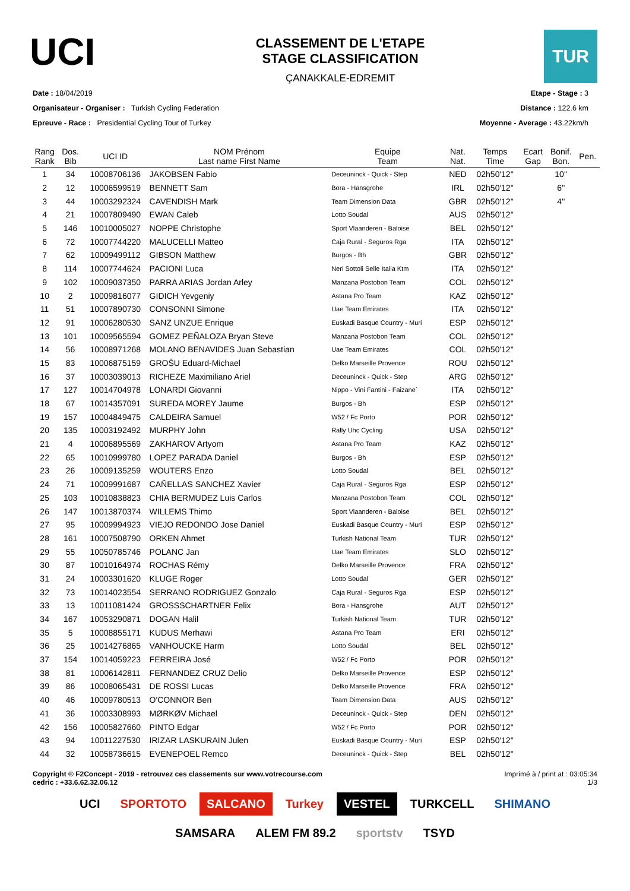UCI
CLASSEMENT DE L'ETAPE
STAGE CLASSIFICATION
ÇANAKKALE-EDREMIT
TUR
Date : 18/04/2019
Organisateur - Organiser : Turkish Cycling Federation
Epreuve - Race : Presidential Cycling Tour of Turkey
Etape - Stage : 3
Distance : 122.6 km
Moyenne - Average : 43.22km/h
| Rang Rank | Dos. Bib | UCI ID | NOM Prénom Last name First Name | Equipe Team | Nat. Nat. | Temps Time | Ecart Gap | Bonif. Bon. | Pen. |
| --- | --- | --- | --- | --- | --- | --- | --- | --- | --- |
| 1 | 34 | 10008706136 | JAKOBSEN Fabio | Deceuninck - Quick - Step | NED | 02h50'12'' | | 10'' | |
| 2 | 12 | 10006599519 | BENNETT Sam | Bora - Hansgrohe | IRL | 02h50'12'' | | 6'' | |
| 3 | 44 | 10003292324 | CAVENDISH Mark | Team Dimension Data | GBR | 02h50'12'' | | 4'' | |
| 4 | 21 | 10007809490 | EWAN Caleb | Lotto Soudal | AUS | 02h50'12'' | | | |
| 5 | 146 | 10010005027 | NOPPE Christophe | Sport Vlaanderen - Baloise | BEL | 02h50'12'' | | | |
| 6 | 72 | 10007744220 | MALUCELLI Matteo | Caja Rural - Seguros Rga | ITA | 02h50'12'' | | | |
| 7 | 62 | 10009499112 | GIBSON Matthew | Burgos - Bh | GBR | 02h50'12'' | | | |
| 8 | 114 | 10007744624 | PACIONI Luca | Neri Sottoli Selle Italia Ktm | ITA | 02h50'12'' | | | |
| 9 | 102 | 10009037350 | PARRA ARIAS Jordan Arley | Manzana Postobon Team | COL | 02h50'12'' | | | |
| 10 | 2 | 10009816077 | GIDICH Yevgeniy | Astana Pro Team | KAZ | 02h50'12'' | | | |
| 11 | 51 | 10007890730 | CONSONNI Simone | Uae Team Emirates | ITA | 02h50'12'' | | | |
| 12 | 91 | 10006280530 | SANZ UNZUE Enrique | Euskadi Basque Country - Muri | ESP | 02h50'12'' | | | |
| 13 | 101 | 10009565594 | GOMEZ PEÑALOZA Bryan Steve | Manzana Postobon Team | COL | 02h50'12'' | | | |
| 14 | 56 | 10008971268 | MOLANO BENAVIDES Juan Sebastian | Uae Team Emirates | COL | 02h50'12'' | | | |
| 15 | 83 | 10006875159 | GROŠU Eduard-Michael | Delko Marseille Provence | ROU | 02h50'12'' | | | |
| 16 | 37 | 10003039013 | RICHEZE Maximiliano Ariel | Deceuninck - Quick - Step | ARG | 02h50'12'' | | | |
| 17 | 127 | 10014704978 | LONARDI Giovanni | Nippo - Vini Fantini - Faizane` | ITA | 02h50'12'' | | | |
| 18 | 67 | 10014357091 | SUREDA MOREY Jaume | Burgos - Bh | ESP | 02h50'12'' | | | |
| 19 | 157 | 10004849475 | CALDEIRA Samuel | W52 / Fc Porto | POR | 02h50'12'' | | | |
| 20 | 135 | 10003192492 | MURPHY John | Rally Uhc Cycling | USA | 02h50'12'' | | | |
| 21 | 4 | 10006895569 | ZAKHAROV Artyom | Astana Pro Team | KAZ | 02h50'12'' | | | |
| 22 | 65 | 10010999780 | LOPEZ PARADA Daniel | Burgos - Bh | ESP | 02h50'12'' | | | |
| 23 | 26 | 10009135259 | WOUTERS Enzo | Lotto Soudal | BEL | 02h50'12'' | | | |
| 24 | 71 | 10009991687 | CAÑELLAS SANCHEZ Xavier | Caja Rural - Seguros Rga | ESP | 02h50'12'' | | | |
| 25 | 103 | 10010838823 | CHIA BERMUDEZ Luis Carlos | Manzana Postobon Team | COL | 02h50'12'' | | | |
| 26 | 147 | 10013870374 | WILLEMS Thimo | Sport Vlaanderen - Baloise | BEL | 02h50'12'' | | | |
| 27 | 95 | 10009994923 | VIEJO REDONDO Jose Daniel | Euskadi Basque Country - Muri | ESP | 02h50'12'' | | | |
| 28 | 161 | 10007508790 | ORKEN Ahmet | Turkish National Team | TUR | 02h50'12'' | | | |
| 29 | 55 | 10050785746 | POLANC Jan | Uae Team Emirates | SLO | 02h50'12'' | | | |
| 30 | 87 | 10010164974 | ROCHAS Rémy | Delko Marseille Provence | FRA | 02h50'12'' | | | |
| 31 | 24 | 10003301620 | KLUGE Roger | Lotto Soudal | GER | 02h50'12'' | | | |
| 32 | 73 | 10014023554 | SERRANO RODRIGUEZ Gonzalo | Caja Rural - Seguros Rga | ESP | 02h50'12'' | | | |
| 33 | 13 | 10011081424 | GROSSSCHARTNER Felix | Bora - Hansgrohe | AUT | 02h50'12'' | | | |
| 34 | 167 | 10053290871 | DOGAN Halil | Turkish National Team | TUR | 02h50'12'' | | | |
| 35 | 5 | 10008855171 | KUDUS Merhawi | Astana Pro Team | ERI | 02h50'12'' | | | |
| 36 | 25 | 10014276865 | VANHOUCKE Harm | Lotto Soudal | BEL | 02h50'12'' | | | |
| 37 | 154 | 10014059223 | FERREIRA José | W52 / Fc Porto | POR | 02h50'12'' | | | |
| 38 | 81 | 10006142811 | FERNANDEZ CRUZ Delio | Delko Marseille Provence | ESP | 02h50'12'' | | | |
| 39 | 86 | 10008065431 | DE ROSSI Lucas | Delko Marseille Provence | FRA | 02h50'12'' | | | |
| 40 | 46 | 10009780513 | O'CONNOR Ben | Team Dimension Data | AUS | 02h50'12'' | | | |
| 41 | 36 | 10003308993 | MØRKØV Michael | Deceuninck - Quick - Step | DEN | 02h50'12'' | | | |
| 42 | 156 | 10005827660 | PINTO Edgar | W52 / Fc Porto | POR | 02h50'12'' | | | |
| 43 | 94 | 10011227530 | IRIZAR LASKURAIN Julen | Euskadi Basque Country - Muri | ESP | 02h50'12'' | | | |
| 44 | 32 | 10058736615 | EVENEPOEL Remco | Deceuninck - Quick - Step | BEL | 02h50'12'' | | | |
Copyright © F2Concept - 2019 - retrouvez ces classements sur www.votrecourse.com
cedric : +33.6.62.32.06.12
Imprimé à / print at : 03:05:34
1/3
UCI SPORTOTO SALCANO Turkey VESTEL TURKCELL SHIMANO SAMSARA ALEM FM 89.2 sportstv TSYD